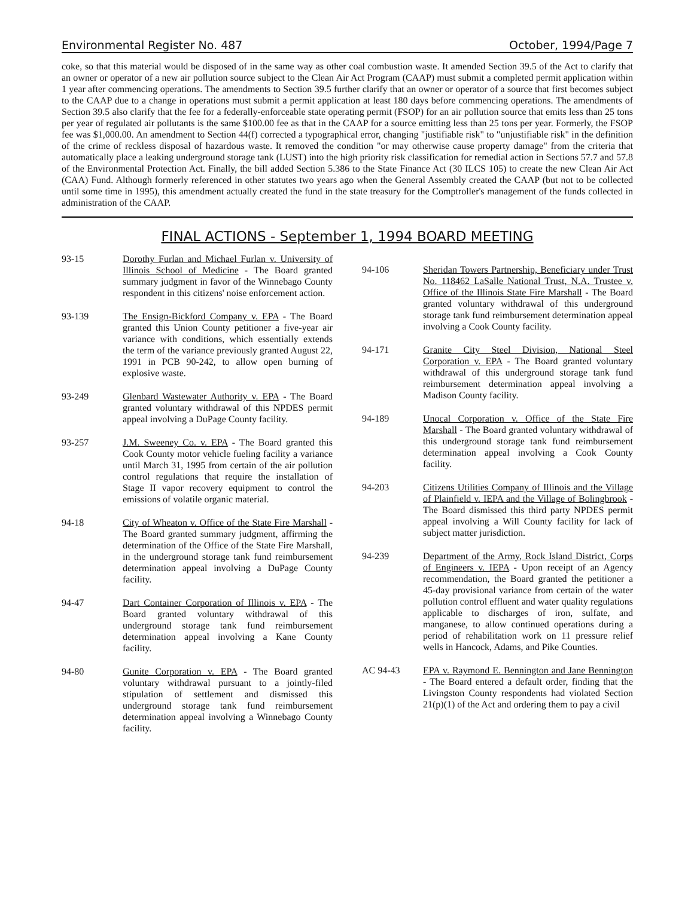Environmental Register No. 487 October, 1994/Page 7
coke, so that this material would be disposed of in the same way as other coal combustion waste. It amended Section 39.5 of the Act to clarify that an owner or operator of a new air pollution source subject to the Clean Air Act Program (CAAP) must submit a completed permit application within 1 year after commencing operations. The amendments to Section 39.5 further clarify that an owner or operator of a source that first becomes subject to the CAAP due to a change in operations must submit a permit application at least 180 days before commencing operations. The amendments of Section 39.5 also clarify that the fee for a federally-enforceable state operating permit (FSOP) for an air pollution source that emits less than 25 tons per year of regulated air pollutants is the same $100.00 fee as that in the CAAP for a source emitting less than 25 tons per year. Formerly, the FSOP fee was $1,000.00. An amendment to Section 44(f) corrected a typographical error, changing "justifiable risk" to "unjustifiable risk" in the definition of the crime of reckless disposal of hazardous waste. It removed the condition "or may otherwise cause property damage" from the criteria that automatically place a leaking underground storage tank (LUST) into the high priority risk classification for remedial action in Sections 57.7 and 57.8 of the Environmental Protection Act. Finally, the bill added Section 5.386 to the State Finance Act (30 ILCS 105) to create the new Clean Air Act (CAA) Fund. Although formerly referenced in other statutes two years ago when the General Assembly created the CAAP (but not to be collected until some time in 1995), this amendment actually created the fund in the state treasury for the Comptroller's management of the funds collected in administration of the CAAP.
FINAL ACTIONS - September 1, 1994 BOARD MEETING
93-15 Dorothy Furlan and Michael Furlan v. University of Illinois School of Medicine - The Board granted summary judgment in favor of the Winnebago County respondent in this citizens' noise enforcement action.
93-139 The Ensign-Bickford Company v. EPA - The Board granted this Union County petitioner a five-year air variance with conditions, which essentially extends the term of the variance previously granted August 22, 1991 in PCB 90-242, to allow open burning of explosive waste.
93-249 Glenbard Wastewater Authority v. EPA - The Board granted voluntary withdrawal of this NPDES permit appeal involving a DuPage County facility.
93-257 J.M. Sweeney Co. v. EPA - The Board granted this Cook County motor vehicle fueling facility a variance until March 31, 1995 from certain of the air pollution control regulations that require the installation of Stage II vapor recovery equipment to control the emissions of volatile organic material.
94-18 City of Wheaton v. Office of the State Fire Marshall - The Board granted summary judgment, affirming the determination of the Office of the State Fire Marshall, in the underground storage tank fund reimbursement determination appeal involving a DuPage County facility.
94-47 Dart Container Corporation of Illinois v. EPA - The Board granted voluntary withdrawal of this underground storage tank fund reimbursement determination appeal involving a Kane County facility.
94-80 Gunite Corporation v. EPA - The Board granted voluntary withdrawal pursuant to a jointly-filed stipulation of settlement and dismissed this underground storage tank fund reimbursement determination appeal involving a Winnebago County facility.
94-106 Sheridan Towers Partnership, Beneficiary under Trust No. 118462 LaSalle National Trust, N.A. Trustee v. Office of the Illinois State Fire Marshall - The Board granted voluntary withdrawal of this underground storage tank fund reimbursement determination appeal involving a Cook County facility.
94-171 Granite City Steel Division, National Steel Corporation v. EPA - The Board granted voluntary withdrawal of this underground storage tank fund reimbursement determination appeal involving a Madison County facility.
94-189 Unocal Corporation v. Office of the State Fire Marshall - The Board granted voluntary withdrawal of this underground storage tank fund reimbursement determination appeal involving a Cook County facility.
94-203 Citizens Utilities Company of Illinois and the Village of Plainfield v. IEPA and the Village of Bolingbrook - The Board dismissed this third party NPDES permit appeal involving a Will County facility for lack of subject matter jurisdiction.
94-239 Department of the Army, Rock Island District, Corps of Engineers v. IEPA - Upon receipt of an Agency recommendation, the Board granted the petitioner a 45-day provisional variance from certain of the water pollution control effluent and water quality regulations applicable to discharges of iron, sulfate, and manganese, to allow continued operations during a period of rehabilitation work on 11 pressure relief wells in Hancock, Adams, and Pike Counties.
AC 94-43 EPA v. Raymond E. Bennington and Jane Bennington - The Board entered a default order, finding that the Livingston County respondents had violated Section 21(p)(1) of the Act and ordering them to pay a civil